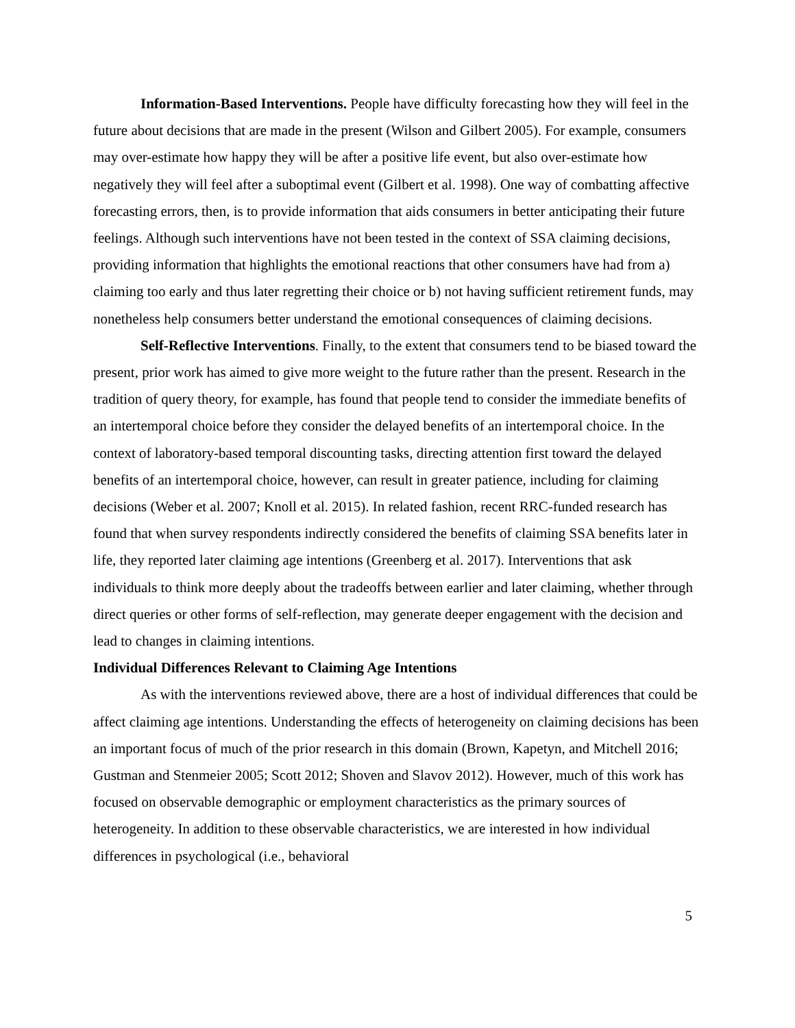Information-Based Interventions. People have difficulty forecasting how they will feel in the future about decisions that are made in the present (Wilson and Gilbert 2005). For example, consumers may over-estimate how happy they will be after a positive life event, but also over-estimate how negatively they will feel after a suboptimal event (Gilbert et al. 1998). One way of combatting affective forecasting errors, then, is to provide information that aids consumers in better anticipating their future feelings. Although such interventions have not been tested in the context of SSA claiming decisions, providing information that highlights the emotional reactions that other consumers have had from a) claiming too early and thus later regretting their choice or b) not having sufficient retirement funds, may nonetheless help consumers better understand the emotional consequences of claiming decisions.
Self-Reflective Interventions. Finally, to the extent that consumers tend to be biased toward the present, prior work has aimed to give more weight to the future rather than the present. Research in the tradition of query theory, for example, has found that people tend to consider the immediate benefits of an intertemporal choice before they consider the delayed benefits of an intertemporal choice. In the context of laboratory-based temporal discounting tasks, directing attention first toward the delayed benefits of an intertemporal choice, however, can result in greater patience, including for claiming decisions (Weber et al. 2007; Knoll et al. 2015). In related fashion, recent RRC-funded research has found that when survey respondents indirectly considered the benefits of claiming SSA benefits later in life, they reported later claiming age intentions (Greenberg et al. 2017). Interventions that ask individuals to think more deeply about the tradeoffs between earlier and later claiming, whether through direct queries or other forms of self-reflection, may generate deeper engagement with the decision and lead to changes in claiming intentions.
Individual Differences Relevant to Claiming Age Intentions
As with the interventions reviewed above, there are a host of individual differences that could be affect claiming age intentions. Understanding the effects of heterogeneity on claiming decisions has been an important focus of much of the prior research in this domain (Brown, Kapetyn, and Mitchell 2016; Gustman and Stenmeier 2005; Scott 2012; Shoven and Slavov 2012). However, much of this work has focused on observable demographic or employment characteristics as the primary sources of heterogeneity. In addition to these observable characteristics, we are interested in how individual differences in psychological (i.e., behavioral
5